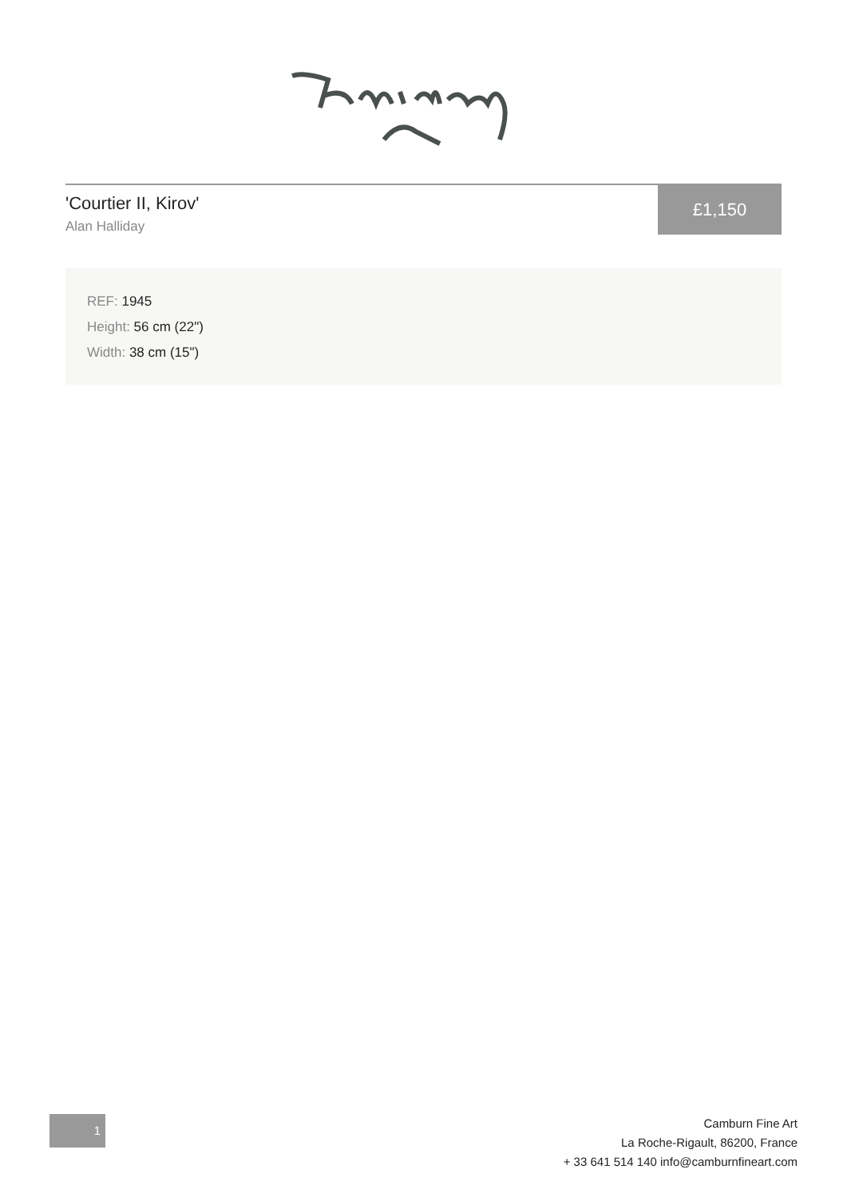'Courtier II, Kirov'
Alan Halliday
£1,150
REF: 1945
Height: 56 cm (22")
Width: 38 cm (15")
1
Camburn Fine Art
La Roche-Rigault, 86200, France
+ 33 641 514 140 info@camburnfineart.com